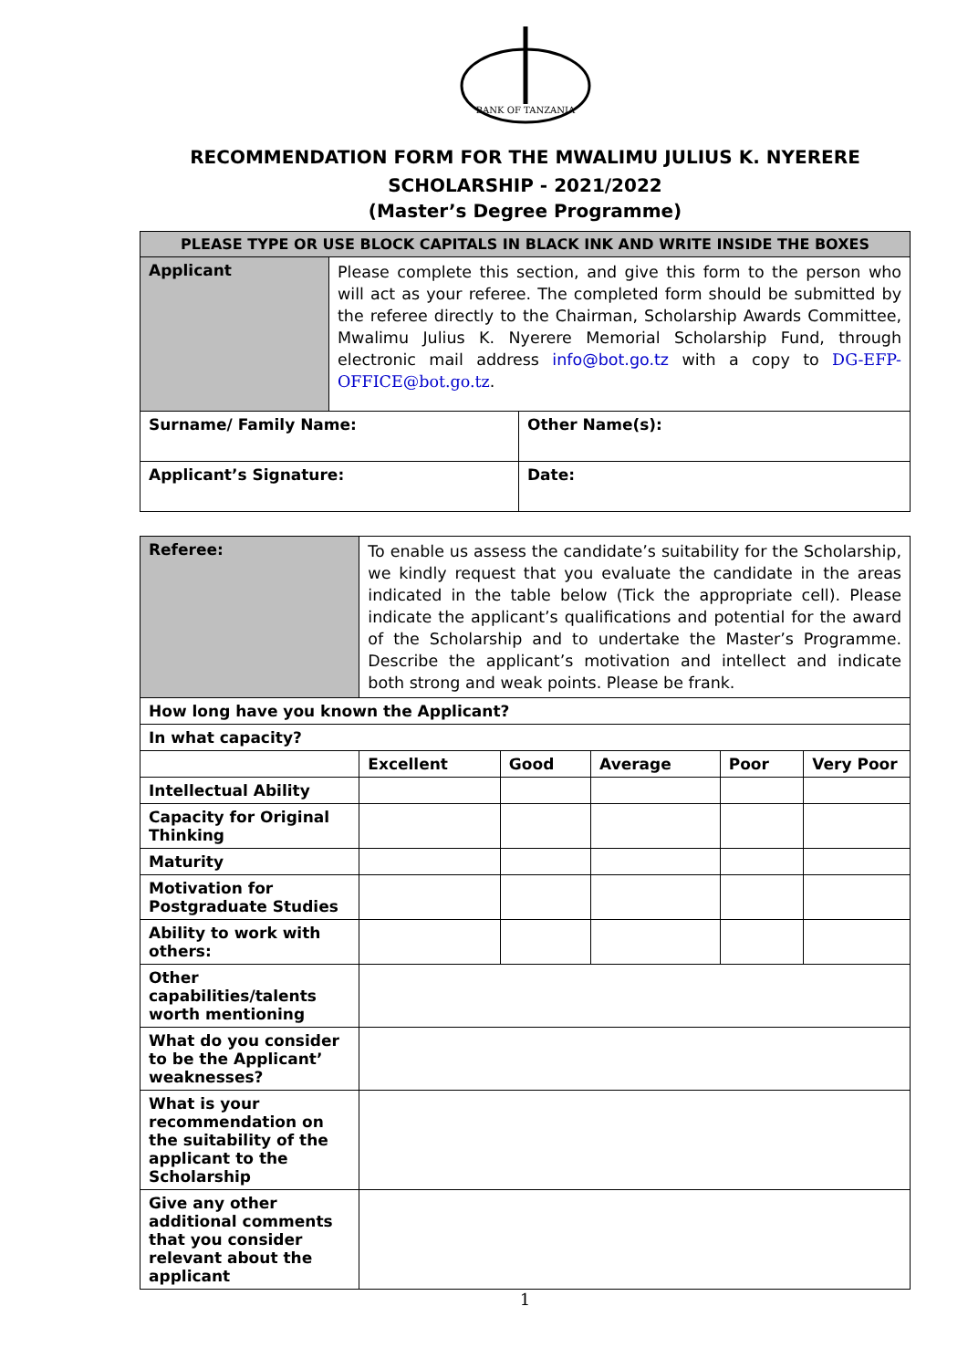BANK OF TANZANIA
RECOMMENDATION FORM FOR THE MWALIMU JULIUS K. NYERERE
SCHOLARSHIP - 2021/2022
(Master’s Degree Programme)
| PLEASE TYPE OR USE BLOCK CAPITALS IN BLACK INK AND WRITE INSIDE THE BOXES | | |
| --- | --- | --- |
| Applicant | Please complete this section, and give this form to the person who will act as your referee. The completed form should be submitted by the referee directly to the Chairman, Scholarship Awards Committee, Mwalimu Julius K. Nyerere Memorial Scholarship Fund, through electronic mail address info@bot.go.tz with a copy to DG-EFP-OFFICE@bot.go.tz . | |
| Surname/ Family Name: | | Other Name(s): |
| Applicant’s Signature: | | Date: |
| Referee: | To enable us assess the candidate’s suitability for the Scholarship, we kindly request that you evaluate the candidate in the areas indicated in the table below (Tick the appropriate cell). Please indicate the applicant’s qualifications and potential for the award of the Scholarship and to undertake the Master’s Programme. Describe the applicant’s motivation and intellect and indicate both strong and weak points. Please be frank. | | | | |
| How long have you known the Applicant? | | | | | |
| In what capacity? | | | | | |
| | Excellent | Good | Average | Poor | Very Poor |
| Intellectual Ability | | | | | |
| Capacity for Original Thinking | | | | | |
| Maturity | | | | | |
| Motivation for Postgraduate Studies | | | | | |
| Ability to work with others: | | | | | |
| Other capabilities/talents worth mentioning | | | | | |
| What do you consider to be the Applicant’ weaknesses? | | | | | |
| What is your recommendation on the suitability of the applicant to the Scholarship | | | | | |
| Give any other additional comments that you consider relevant about the applicant | | | | | |
1